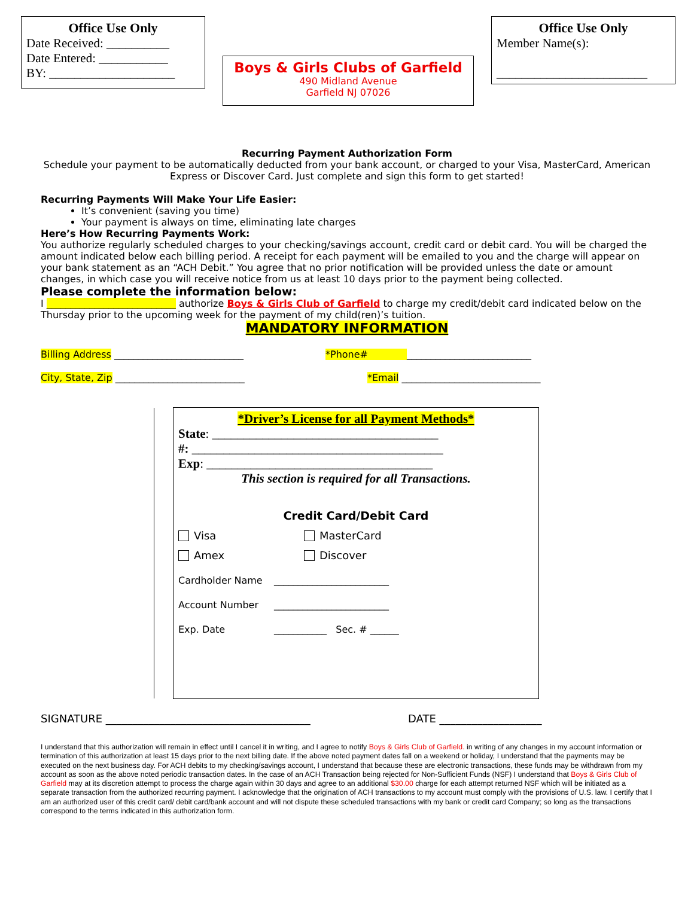Office Use Only
Date Received: __________
Date Entered: ___________
BY: ____________________
Boys & Girls Clubs of Garfield
490 Midland Avenue
Garfield NJ 07026
Office Use Only
Member Name(s):
________________________
Recurring Payment Authorization Form
Schedule your payment to be automatically deducted from your bank account, or charged to your Visa, MasterCard, American Express or Discover Card. Just complete and sign this form to get started!
Recurring Payments Will Make Your Life Easier:
It’s convenient (saving you time)
Your payment is always on time, eliminating late charges
Here’s How Recurring Payments Work:
You authorize regularly scheduled charges to your checking/savings account, credit card or debit card. You will be charged the amount indicated below each billing period. A receipt for each payment will be emailed to you and the charge will appear on your bank statement as an “ACH Debit.” You agree that no prior notification will be provided unless the date or amount changes, in which case you will receive notice from us at least 10 days prior to the payment being collected.
Please complete the information below:
I ___________________________ authorize Boys & Girls Club of Garfield to charge my credit/debit card indicated below on the Thursday prior to the upcoming week for the payment of my child(ren)’s tuition.
MANDATORY INFORMATION
Billing Address ___________________________ *Phone# __________________________
City, State, Zip ___________________________ *Email _____________________________
*Driver’s License for all Payment Methods*
State: ____________________________________
#: ________________________________________
Exp: ____________________________________
This section is required for all Transactions.
Credit Card/Debit Card
Visa MasterCard
Amex Discover
Cardholder Name ________________________
Account Number ________________________
Exp. Date ___________ Sec. # ______
SIGNATURE ______________________________________ DATE ___________________
I understand that this authorization will remain in effect until I cancel it in writing, and I agree to notify Boys & Girls Club of Garfield. in writing of any changes in my account information or termination of this authorization at least 15 days prior to the next billing date. If the above noted payment dates fall on a weekend or holiday, I understand that the payments may be executed on the next business day. For ACH debits to my checking/savings account, I understand that because these are electronic transactions, these funds may be withdrawn from my account as soon as the above noted periodic transaction dates. In the case of an ACH Transaction being rejected for Non-Sufficient Funds (NSF) I understand that Boys & Girls Club of Garfield may at its discretion attempt to process the charge again within 30 days and agree to an additional $30.00 charge for each attempt returned NSF which will be initiated as a separate transaction from the authorized recurring payment. I acknowledge that the origination of ACH transactions to my account must comply with the provisions of U.S. law. I certify that I am an authorized user of this credit card/ debit card/bank account and will not dispute these scheduled transactions with my bank or credit card Company; so long as the transactions correspond to the terms indicated in this authorization form.